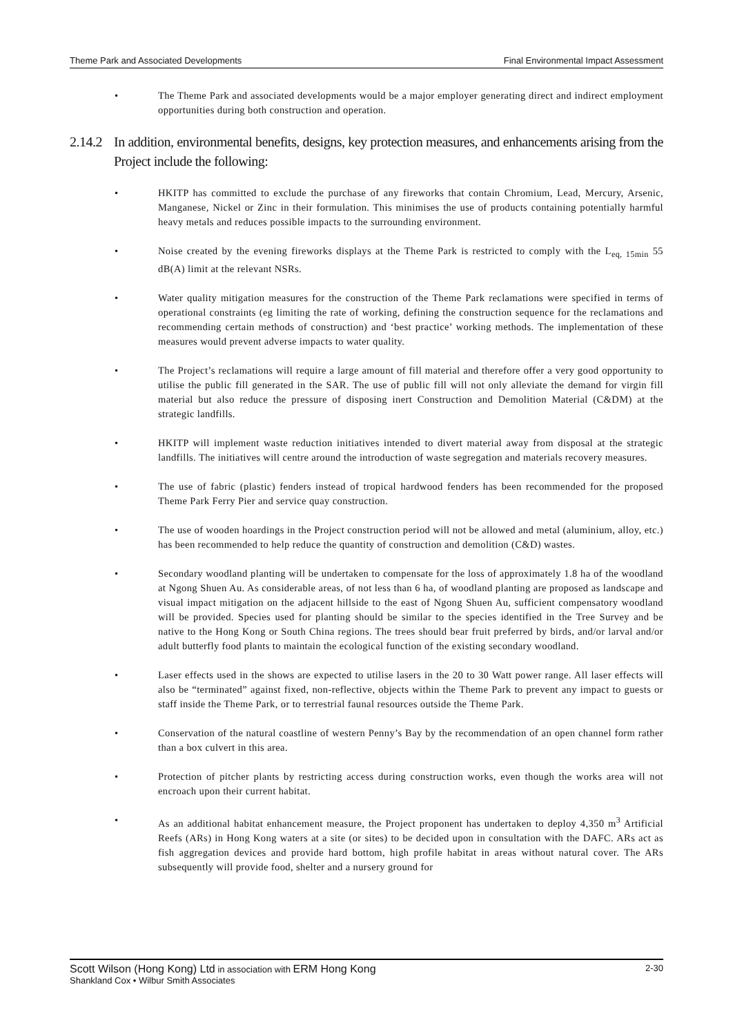Theme Park and Associated Developments Final Environmental Impact Assessment
• The Theme Park and associated developments would be a major employer generating direct and indirect employment opportunities during both construction and operation.
2.14.2 In addition, environmental benefits, designs, key protection measures, and enhancements arising from the Project include the following:
• HKITP has committed to exclude the purchase of any fireworks that contain Chromium, Lead, Mercury, Arsenic, Manganese, Nickel or Zinc in their formulation. This minimises the use of products containing potentially harmful heavy metals and reduces possible impacts to the surrounding environment.
• Noise created by the evening fireworks displays at the Theme Park is restricted to comply with the L<sub>eq, 15min</sub> 55 dB(A) limit at the relevant NSRs.
• Water quality mitigation measures for the construction of the Theme Park reclamations were specified in terms of operational constraints (eg limiting the rate of working, defining the construction sequence for the reclamations and recommending certain methods of construction) and ‘best practice’ working methods. The implementation of these measures would prevent adverse impacts to water quality.
• The Project’s reclamations will require a large amount of fill material and therefore offer a very good opportunity to utilise the public fill generated in the SAR. The use of public fill will not only alleviate the demand for virgin fill material but also reduce the pressure of disposing inert Construction and Demolition Material (C&DM) at the strategic landfills.
• HKITP will implement waste reduction initiatives intended to divert material away from disposal at the strategic landfills. The initiatives will centre around the introduction of waste segregation and materials recovery measures.
• The use of fabric (plastic) fenders instead of tropical hardwood fenders has been recommended for the proposed Theme Park Ferry Pier and service quay construction.
• The use of wooden hoardings in the Project construction period will not be allowed and metal (aluminium, alloy, etc.) has been recommended to help reduce the quantity of construction and demolition (C&D) wastes.
• Secondary woodland planting will be undertaken to compensate for the loss of approximately 1.8 ha of the woodland at Ngong Shuen Au. As considerable areas, of not less than 6 ha, of woodland planting are proposed as landscape and visual impact mitigation on the adjacent hillside to the east of Ngong Shuen Au, sufficient compensatory woodland will be provided. Species used for planting should be similar to the species identified in the Tree Survey and be native to the Hong Kong or South China regions. The trees should bear fruit preferred by birds, and/or larval and/or adult butterfly food plants to maintain the ecological function of the existing secondary woodland.
• Laser effects used in the shows are expected to utilise lasers in the 20 to 30 Watt power range. All laser effects will also be “terminated” against fixed, non-reflective, objects within the Theme Park to prevent any impact to guests or staff inside the Theme Park, or to terrestrial faunal resources outside the Theme Park.
• Conservation of the natural coastline of western Penny’s Bay by the recommendation of an open channel form rather than a box culvert in this area.
• Protection of pitcher plants by restricting access during construction works, even though the works area will not encroach upon their current habitat.
• As an additional habitat enhancement measure, the Project proponent has undertaken to deploy 4,350 m<sup>3</sup> Artificial Reefs (ARs) in Hong Kong waters at a site (or sites) to be decided upon in consultation with the DAFC. ARs act as fish aggregation devices and provide hard bottom, high profile habitat in areas without natural cover. The ARs subsequently will provide food, shelter and a nursery ground for
Scott Wilson (Hong Kong) Ltd in association with ERM Hong Kong
Shankland Cox • Wilbur Smith Associates
2-30